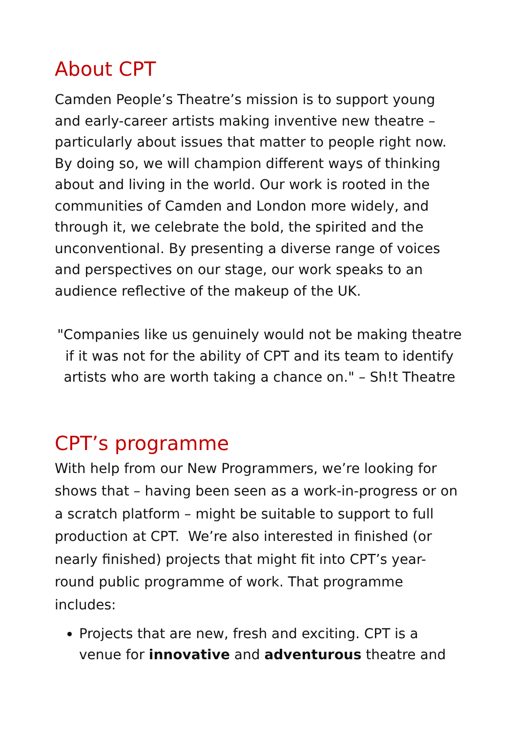About CPT
Camden People’s Theatre’s mission is to support young and early-career artists making inventive new theatre – particularly about issues that matter to people right now. By doing so, we will champion different ways of thinking about and living in the world. Our work is rooted in the communities of Camden and London more widely, and through it, we celebrate the bold, the spirited and the unconventional. By presenting a diverse range of voices and perspectives on our stage, our work speaks to an audience reflective of the makeup of the UK.
"Companies like us genuinely would not be making theatre if it was not for the ability of CPT and its team to identify artists who are worth taking a chance on." – Sh!t Theatre
CPT’s programme
With help from our New Programmers, we’re looking for shows that – having been seen as a work-in-progress or on a scratch platform – might be suitable to support to full production at CPT. We’re also interested in finished (or nearly finished) projects that might fit into CPT’s year-round public programme of work. That programme includes:
Projects that are new, fresh and exciting. CPT is a venue for innovative and adventurous theatre and